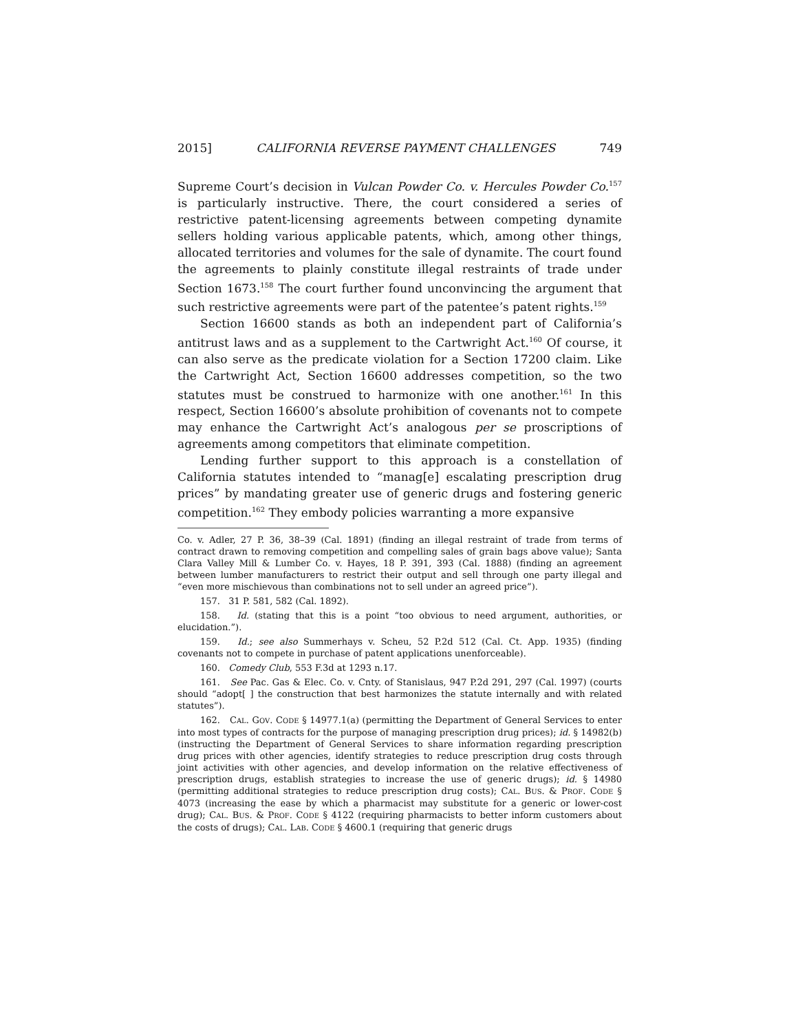2015] CALIFORNIA REVERSE PAYMENT CHALLENGES 749
Supreme Court’s decision in Vulcan Powder Co. v. Hercules Powder Co.<sup>157</sup> is particularly instructive. There, the court considered a series of restrictive patent-licensing agreements between competing dynamite sellers holding various applicable patents, which, among other things, allocated territories and volumes for the sale of dynamite. The court found the agreements to plainly constitute illegal restraints of trade under Section 1673.<sup>158</sup> The court further found unconvincing the argument that such restrictive agreements were part of the patentee’s patent rights.<sup>159</sup>
Section 16600 stands as both an independent part of California’s antitrust laws and as a supplement to the Cartwright Act.<sup>160</sup> Of course, it can also serve as the predicate violation for a Section 17200 claim. Like the Cartwright Act, Section 16600 addresses competition, so the two statutes must be construed to harmonize with one another.<sup>161</sup> In this respect, Section 16600’s absolute prohibition of covenants not to compete may enhance the Cartwright Act’s analogous per se proscriptions of agreements among competitors that eliminate competition.
Lending further support to this approach is a constellation of California statutes intended to “manag[e] escalating prescription drug prices” by mandating greater use of generic drugs and fostering generic competition.<sup>162</sup> They embody policies warranting a more expansive
Co. v. Adler, 27 P. 36, 38–39 (Cal. 1891) (finding an illegal restraint of trade from terms of contract drawn to removing competition and compelling sales of grain bags above value); Santa Clara Valley Mill & Lumber Co. v. Hayes, 18 P. 391, 393 (Cal. 1888) (finding an agreement between lumber manufacturers to restrict their output and sell through one party illegal and “even more mischievous than combinations not to sell under an agreed price”).
157. 31 P. 581, 582 (Cal. 1892).
158. Id. (stating that this is a point “too obvious to need argument, authorities, or elucidation.”).
159. Id.; see also Summerhays v. Scheu, 52 P.2d 512 (Cal. Ct. App. 1935) (finding covenants not to compete in purchase of patent applications unenforceable).
160. Comedy Club, 553 F.3d at 1293 n.17.
161. See Pac. Gas & Elec. Co. v. Cnty. of Stanislaus, 947 P.2d 291, 297 (Cal. 1997) (courts should “adopt[ ] the construction that best harmonizes the statute internally and with related statutes”).
162. CAL. GOV. CODE § 14977.1(a) (permitting the Department of General Services to enter into most types of contracts for the purpose of managing prescription drug prices); id. § 14982(b) (instructing the Department of General Services to share information regarding prescription drug prices with other agencies, identify strategies to reduce prescription drug costs through joint activities with other agencies, and develop information on the relative effectiveness of prescription drugs, establish strategies to increase the use of generic drugs); id. § 14980 (permitting additional strategies to reduce prescription drug costs); CAL. BUS. & PROF. CODE § 4073 (increasing the ease by which a pharmacist may substitute for a generic or lower-cost drug); CAL. BUS. & PROF. CODE § 4122 (requiring pharmacists to better inform customers about the costs of drugs); CAL. LAB. CODE § 4600.1 (requiring that generic drugs